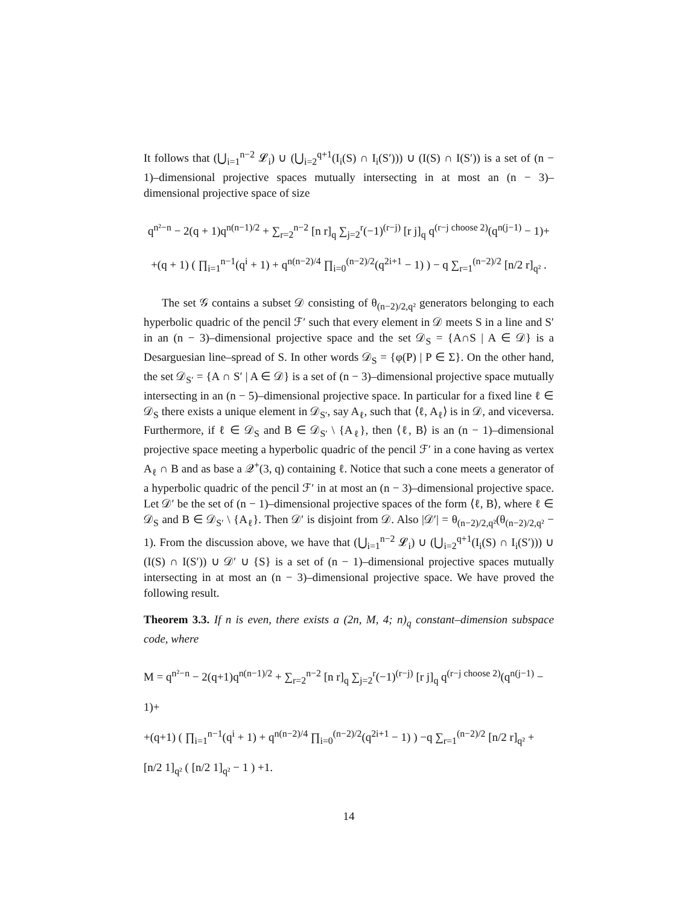It follows that (⋃<sub>i=1</sub><sup>n−2</sup> 𝓛<sub>i</sub>) ∪ (⋃<sub>i=2</sub><sup>q+1</sup>(I<sub>i</sub>(S) ∩ I<sub>i</sub>(S′))) ∪ (I(S) ∩ I(S′)) is a set of (n − 1)–dimensional projective spaces mutually intersecting in at most an (n − 3)–dimensional projective space of size
q<sup>n²−n</sup> − 2(q + 1)q<sup>n(n−1)/2</sup> + ∑<sub>r=2</sub><sup>n−2</sup> [n r]<sub>q</sub> ∑<sub>j=2</sub><sup>r</sup>(−1)<sup>(r−j)</sup> [r j]<sub>q</sub> q<sup>(r−j choose 2)</sup>(q<sup>n(j−1)</sup> − 1)+
+(q + 1) ( ∏<sub>i=1</sub><sup>n−1</sup>(q<sup>i</sup> + 1) + q<sup>n(n−2)/4</sup> ∏<sub>i=0</sub><sup>(n−2)/2</sup>(q<sup>2i+1</sup> − 1) ) − q ∑<sub>r=1</sub><sup>(n−2)/2</sup> [n/2 r]<sub>q²</sub> .
The set 𝒢 contains a subset 𝒟 consisting of θ<sub>(n−2)/2,q²</sub> generators belonging to each hyperbolic quadric of the pencil ℱ′ such that every element in 𝒟 meets S in a line and S′ in an (n − 3)–dimensional projective space and the set 𝒟<sub>S</sub> = {A∩S | A ∈ 𝒟} is a Desarguesian line–spread of S. In other words 𝒟<sub>S</sub> = {φ(P) | P ∈ Σ}. On the other hand, the set 𝒟<sub>S′</sub> = {A ∩ S′ | A ∈ 𝒟} is a set of (n − 3)–dimensional projective space mutually intersecting in an (n − 5)–dimensional projective space. In particular for a fixed line ℓ ∈ 𝒟<sub>S</sub> there exists a unique element in 𝒟<sub>S′</sub>, say A<sub>ℓ</sub>, such that ⟨ℓ, A<sub>ℓ</sub>⟩ is in 𝒟, and viceversa. Furthermore, if ℓ ∈ 𝒟<sub>S</sub> and B ∈ 𝒟<sub>S′</sub> \ {A<sub>ℓ</sub>}, then ⟨ℓ, B⟩ is an (n − 1)–dimensional projective space meeting a hyperbolic quadric of the pencil ℱ′ in a cone having as vertex A<sub>ℓ</sub> ∩ B and as base a 𝒬<sup>+</sup>(3, q) containing ℓ. Notice that such a cone meets a generator of a hyperbolic quadric of the pencil ℱ′ in at most an (n − 3)–dimensional projective space. Let 𝒟′ be the set of (n − 1)–dimensional projective spaces of the form ⟨ℓ, B⟩, where ℓ ∈ 𝒟<sub>S</sub> and B ∈ 𝒟<sub>S′</sub> \ {A<sub>ℓ</sub>}. Then 𝒟′ is disjoint from 𝒟. Also |𝒟′| = θ<sub>(n−2)/2,q²</sub>(θ<sub>(n−2)/2,q²</sub> − 1). From the discussion above, we have that (⋃<sub>i=1</sub><sup>n−2</sup> 𝓛<sub>i</sub>) ∪ (⋃<sub>i=2</sub><sup>q+1</sup>(I<sub>i</sub>(S) ∩ I<sub>i</sub>(S′))) ∪ (I(S) ∩ I(S′)) ∪ 𝒟′ ∪ {S} is a set of (n − 1)–dimensional projective spaces mutually intersecting in at most an (n − 3)–dimensional projective space. We have proved the following result.
Theorem 3.3. If n is even, there exists a (2n, M, 4; n)<sub>q</sub> constant–dimension subspace code, where
M = q<sup>n²−n</sup> − 2(q+1)q<sup>n(n−1)/2</sup> + ∑<sub>r=2</sub><sup>n−2</sup> [n r]<sub>q</sub> ∑<sub>j=2</sub><sup>r</sup>(−1)<sup>(r−j)</sup> [r j]<sub>q</sub> q<sup>(r−j choose 2)</sup>(q<sup>n(j−1)</sup> − 1)+
+(q+1) ( ∏<sub>i=1</sub><sup>n−1</sup>(q<sup>i</sup> + 1) + q<sup>n(n−2)/4</sup> ∏<sub>i=0</sub><sup>(n−2)/2</sup>(q<sup>2i+1</sup> − 1) ) −q ∑<sub>r=1</sub><sup>(n−2)/2</sup> [n/2 r]<sub>q²</sub> + [n/2 1]<sub>q²</sub> ( [n/2 1]<sub>q²</sub> − 1 ) +1.
14